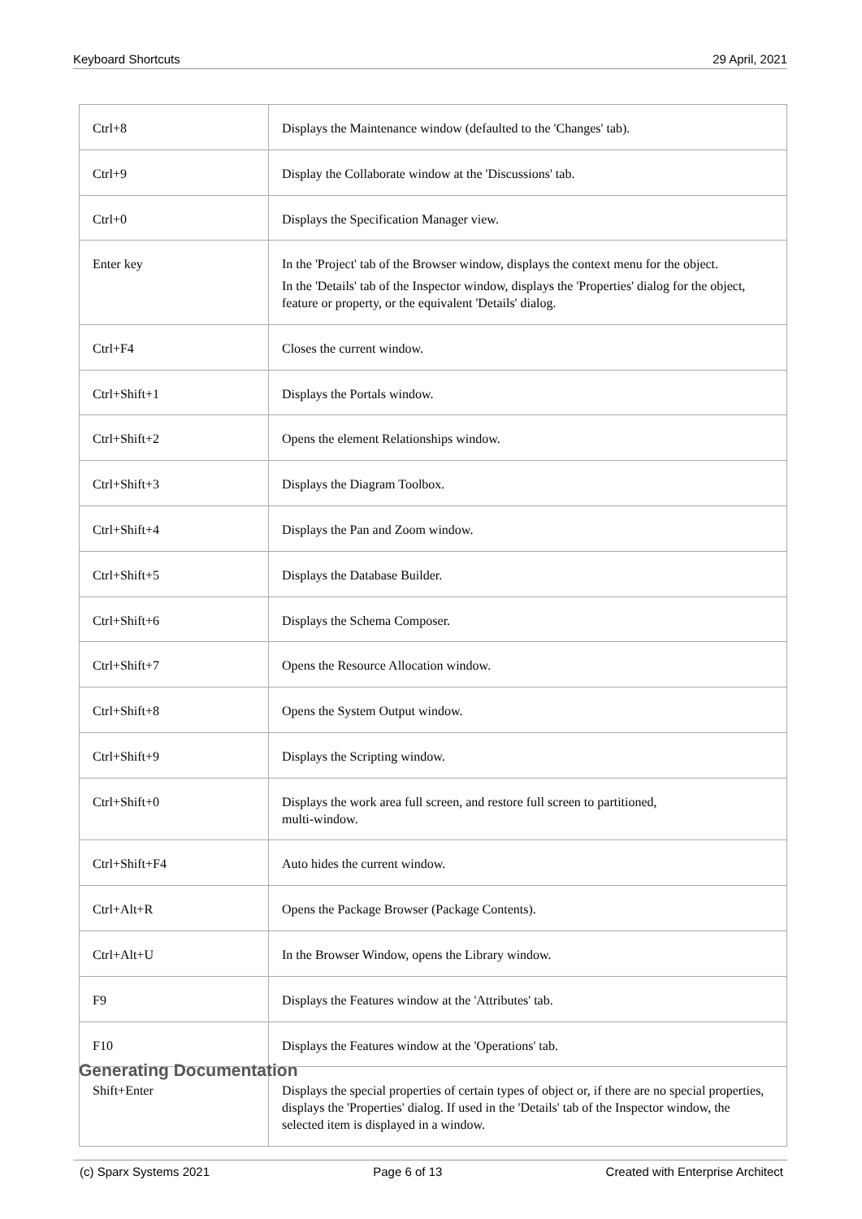Keyboard Shortcuts 29 April, 2021
| Ctrl+8 | Displays the Maintenance window (defaulted to the 'Changes' tab). |
| Ctrl+9 | Display the Collaborate window at the 'Discussions' tab. |
| Ctrl+0 | Displays the Specification Manager view. |
| Enter key | In the 'Project' tab of the Browser window, displays the context menu for the object. In the 'Details' tab of the Inspector window, displays the 'Properties' dialog for the object, feature or property, or the equivalent 'Details' dialog. |
| Ctrl+F4 | Closes the current window. |
| Ctrl+Shift+1 | Displays the Portals window. |
| Ctrl+Shift+2 | Opens the element Relationships window. |
| Ctrl+Shift+3 | Displays the Diagram Toolbox. |
| Ctrl+Shift+4 | Displays the Pan and Zoom window. |
| Ctrl+Shift+5 | Displays the Database Builder. |
| Ctrl+Shift+6 | Displays the Schema Composer. |
| Ctrl+Shift+7 | Opens the Resource Allocation window. |
| Ctrl+Shift+8 | Opens the System Output window. |
| Ctrl+Shift+9 | Displays the Scripting window. |
| Ctrl+Shift+0 | Displays the work area full screen, and restore full screen to partitioned, multi-window. |
| Ctrl+Shift+F4 | Auto hides the current window. |
| Ctrl+Alt+R | Opens the Package Browser (Package Contents). |
| Ctrl+Alt+U | In the Browser Window, opens the Library window. |
| F9 | Displays the Features window at the 'Attributes' tab. |
| F10 | Displays the Features window at the 'Operations' tab. |
| Shift+Enter | Displays the special properties of certain types of object or, if there are no special properties, displays the 'Properties' dialog. If used in the 'Details' tab of the Inspector window, the selected item is displayed in a window. |
Generating Documentation
(c) Sparx Systems 2021 Page 6 of 13 Created with Enterprise Architect